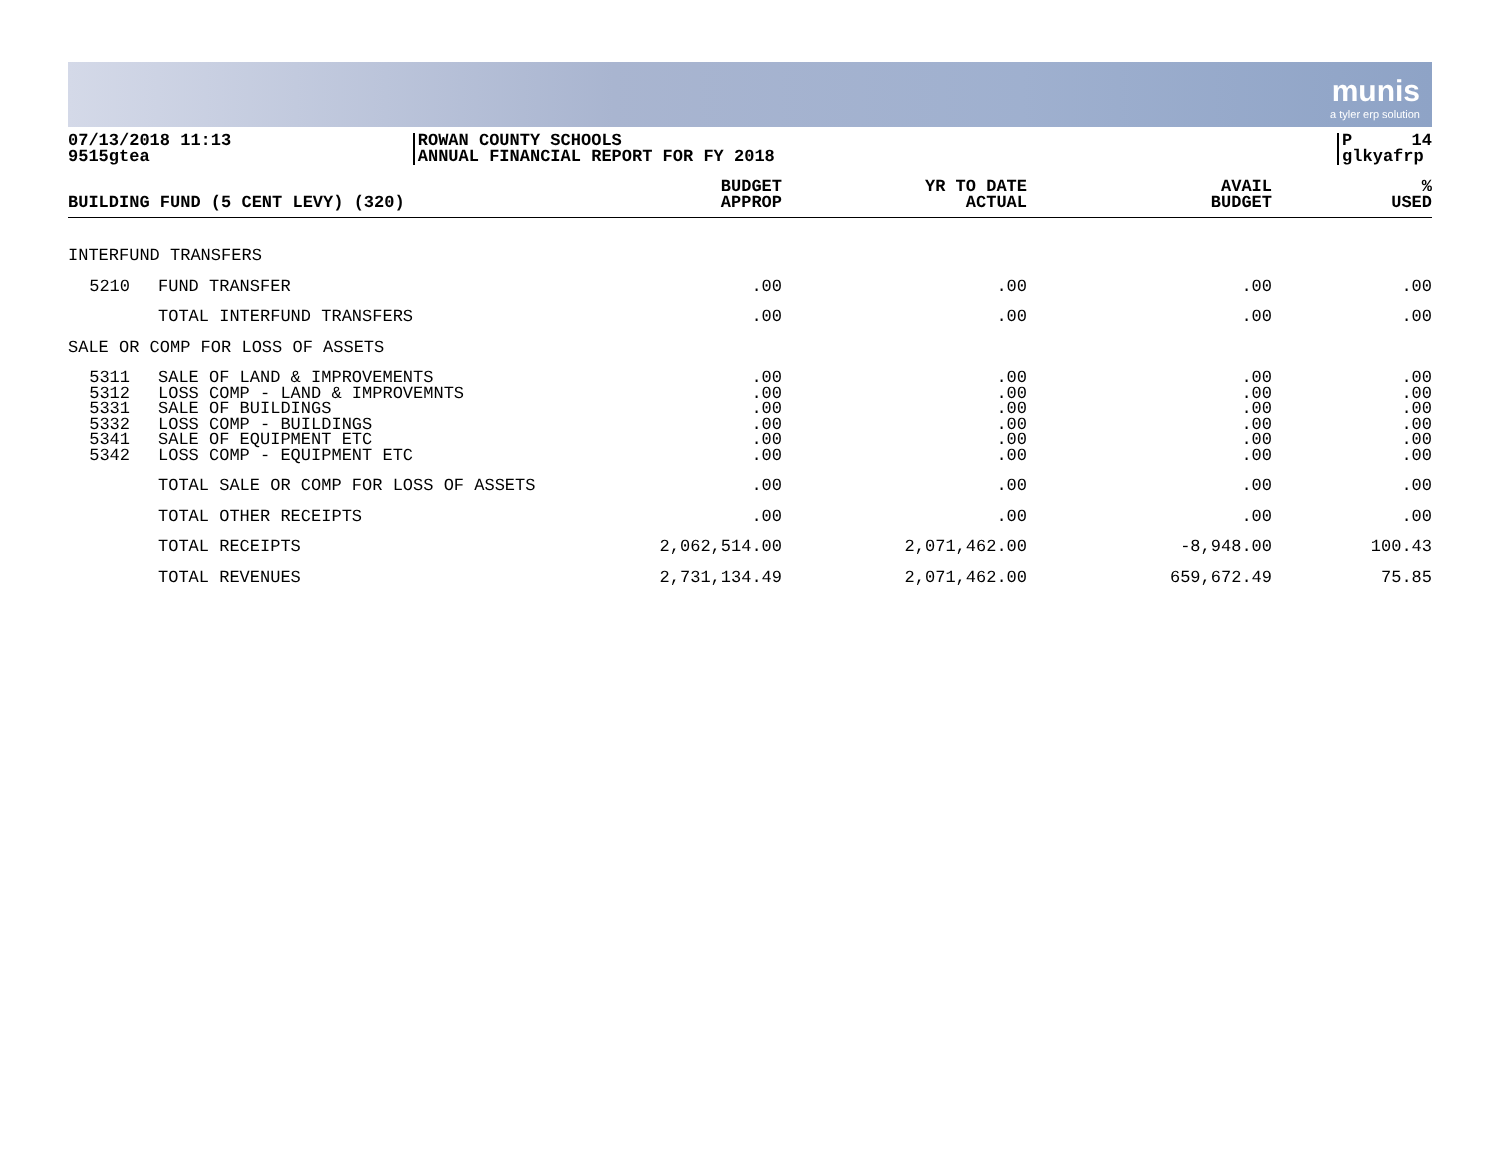munis
a tyler erp solution
07/13/2018 11:13
9515gtea
ROWAN COUNTY SCHOOLS
ANNUAL FINANCIAL REPORT FOR FY 2018
P 14
glkyafrp
| BUILDING FUND (5 CENT LEVY) (320) | | BUDGET APPROP | YR TO DATE ACTUAL | AVAIL BUDGET | % USED |
| --- | --- | --- | --- | --- | --- |
| INTERFUND TRANSFERS | | | | | |
| 5210 | FUND TRANSFER | .00 | .00 | .00 | .00 |
| | TOTAL INTERFUND TRANSFERS | .00 | .00 | .00 | .00 |
| SALE OR COMP FOR LOSS OF ASSETS | | | | | |
| 5311 5312 5331 5332 5341 5342 | SALE OF LAND & IMPROVEMENTS LOSS COMP - LAND & IMPROVEMNTS SALE OF BUILDINGS LOSS COMP - BUILDINGS SALE OF EQUIPMENT ETC LOSS COMP - EQUIPMENT ETC | .00 .00 .00 .00 .00 .00 | .00 .00 .00 .00 .00 .00 | .00 .00 .00 .00 .00 .00 | .00 .00 .00 .00 .00 .00 |
| | TOTAL SALE OR COMP FOR LOSS OF ASSETS | .00 | .00 | .00 | .00 |
| | TOTAL OTHER RECEIPTS | .00 | .00 | .00 | .00 |
| | TOTAL RECEIPTS | 2,062,514.00 | 2,071,462.00 | -8,948.00 | 100.43 |
| | TOTAL REVENUES | 2,731,134.49 | 2,071,462.00 | 659,672.49 | 75.85 |